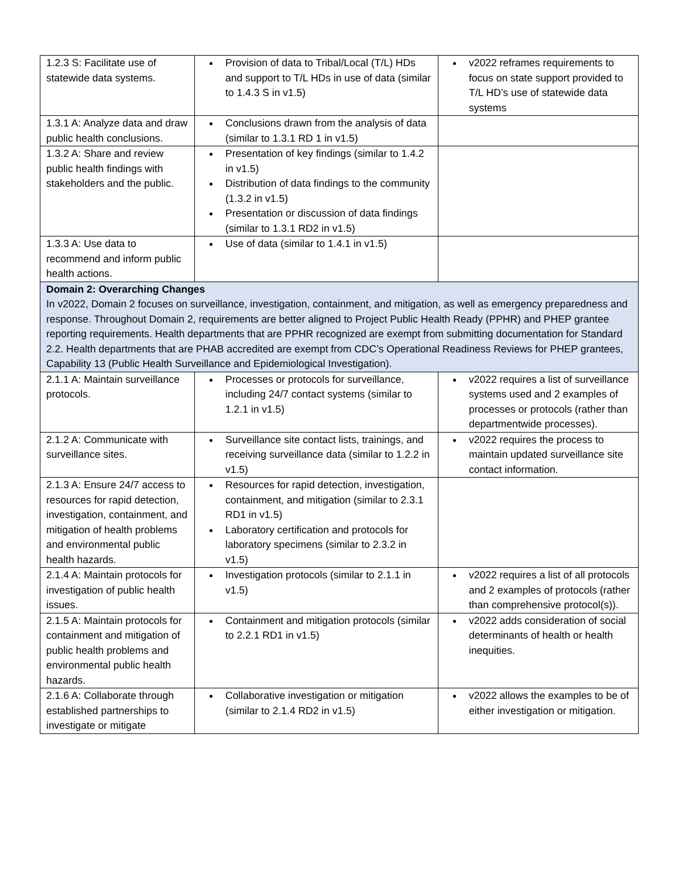| 1.2.3 S: Facilitate use of statewide data systems. | Provision of data to Tribal/Local (T/L) HDs and support to T/L HDs in use of data (similar to 1.4.3 S in v1.5) | v2022 reframes requirements to focus on state support provided to T/L HD’s use of statewide data systems |
| 1.3.1 A: Analyze data and draw public health conclusions. | Conclusions drawn from the analysis of data (similar to 1.3.1 RD 1 in v1.5) | |
| 1.3.2 A: Share and review public health findings with stakeholders and the public. | Presentation of key findings (similar to 1.4.2 in v1.5) Distribution of data findings to the community (1.3.2 in v1.5) Presentation or discussion of data findings (similar to 1.3.1 RD2 in v1.5) | |
| 1.3.3 A: Use data to recommend and inform public health actions. | Use of data (similar to 1.4.1 in v1.5) | |
| Domain 2: Overarching Changes In v2022, Domain 2 focuses on surveillance, investigation, containment, and mitigation, as well as emergency preparedness and response. Throughout Domain 2, requirements are better aligned to Project Public Health Ready (PPHR) and PHEP grantee reporting requirements. Health departments that are PPHR recognized are exempt from submitting documentation for Standard 2.2. Health departments that are PHAB accredited are exempt from CDC’s Operational Readiness Reviews for PHEP grantees, Capability 13 (Public Health Surveillance and Epidemiological Investigation). | | |
| 2.1.1 A: Maintain surveillance protocols. | Processes or protocols for surveillance, including 24/7 contact systems (similar to 1.2.1 in v1.5) | v2022 requires a list of surveillance systems used and 2 examples of processes or protocols (rather than departmentwide processes). |
| 2.1.2 A: Communicate with surveillance sites. | Surveillance site contact lists, trainings, and receiving surveillance data (similar to 1.2.2 in v1.5) | v2022 requires the process to maintain updated surveillance site contact information. |
| 2.1.3 A: Ensure 24/7 access to resources for rapid detection, investigation, containment, and mitigation of health problems and environmental public health hazards. | Resources for rapid detection, investigation, containment, and mitigation (similar to 2.3.1 RD1 in v1.5) Laboratory certification and protocols for laboratory specimens (similar to 2.3.2 in v1.5) | |
| 2.1.4 A: Maintain protocols for investigation of public health issues. | Investigation protocols (similar to 2.1.1 in v1.5) | v2022 requires a list of all protocols and 2 examples of protocols (rather than comprehensive protocol(s)). |
| 2.1.5 A: Maintain protocols for containment and mitigation of public health problems and environmental public health hazards. | Containment and mitigation protocols (similar to 2.2.1 RD1 in v1.5) | v2022 adds consideration of social determinants of health or health inequities. |
| 2.1.6 A: Collaborate through established partnerships to investigate or mitigate | Collaborative investigation or mitigation (similar to 2.1.4 RD2 in v1.5) | v2022 allows the examples to be of either investigation or mitigation. |